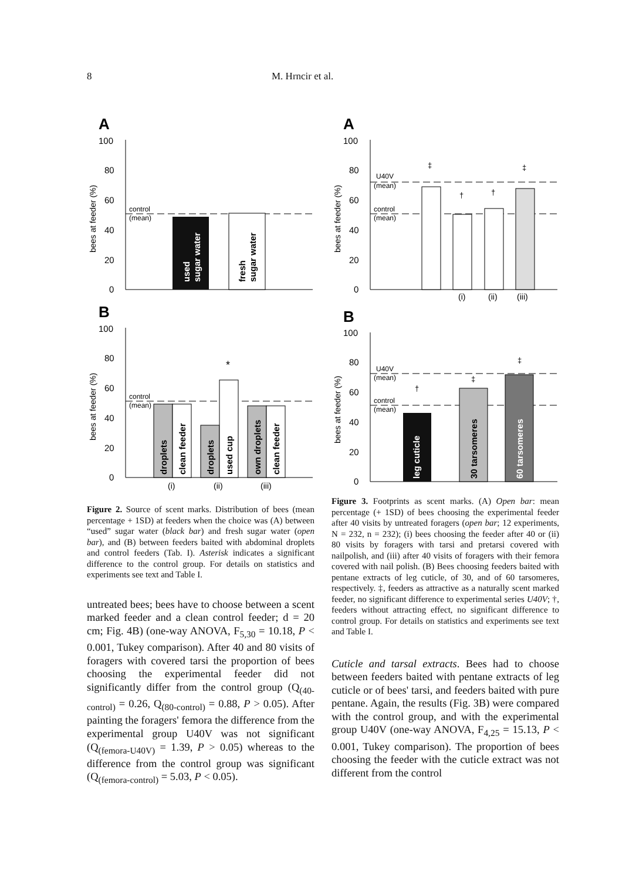8 M. Hrncir et al.
A
100
80
60
40
20
0
bees at feeder (%)
control
(mean)
used
sugar water
fresh
sugar water
B
100
80
60
40
20
0
bees at feeder (%)
control
(mean)
droplets
clean feeder
droplets
used cup
own droplets
clean feeder
*
(i)
(ii)
(iii)
Figure 2. Source of scent marks. Distribution of bees (mean percentage + 1SD) at feeders when the choice was (A) between “used” sugar water (black bar) and fresh sugar water (open bar), and (B) between feeders baited with abdominal droplets and control feeders (Tab. I). Asterisk indicates a significant difference to the control group. For details on statistics and experiments see text and Table I.
untreated bees; bees have to choose between a scent marked feeder and a clean control feeder; d = 20 cm; Fig. 4B) (one-way ANOVA, F<sub>5,30</sub> = 10.18, P < 0.001, Tukey comparison). After 40 and 80 visits of foragers with covered tarsi the proportion of bees choosing the experimental feeder did not significantly differ from the control group (Q<sub>(40-control)</sub> = 0.26, Q<sub>(80-control)</sub> = 0.88, P > 0.05). After painting the foragers' femora the difference from the experimental group U40V was not significant (Q<sub>(femora-U40V)</sub> = 1.39, P > 0.05) whereas to the difference from the control group was significant (Q<sub>(femora-control)</sub> = 5.03, P < 0.05).
A
100
80
60
40
20
0
bees at feeder (%)
U40V
(mean)
control
(mean)
‡
†
†
‡
(i)
(ii)
(iii)
B
100
80
60
40
20
0
bees at feeder (%)
U40V
(mean)
control
(mean)
leg cuticle
30 tarsomeres
60 tarsomeres
†
‡
‡
Figure 3. Footprints as scent marks. (A) Open bar: mean percentage (+ 1SD) of bees choosing the experimental feeder after 40 visits by untreated foragers (open bar; 12 experiments, N = 232, n = 232); (i) bees choosing the feeder after 40 or (ii) 80 visits by foragers with tarsi and pretarsi covered with nailpolish, and (iii) after 40 visits of foragers with their femora covered with nail polish. (B) Bees choosing feeders baited with pentane extracts of leg cuticle, of 30, and of 60 tarsomeres, respectively. ‡, feeders as attractive as a naturally scent marked feeder, no significant difference to experimental series U40V; †, feeders without attracting effect, no significant difference to control group. For details on statistics and experiments see text and Table I.
Cuticle and tarsal extracts. Bees had to choose between feeders baited with pentane extracts of leg cuticle or of bees' tarsi, and feeders baited with pure pentane. Again, the results (Fig. 3B) were compared with the control group, and with the experimental group U40V (one-way ANOVA, F<sub>4,25</sub> = 15.13, P < 0.001, Tukey comparison). The proportion of bees choosing the feeder with the cuticle extract was not different from the control